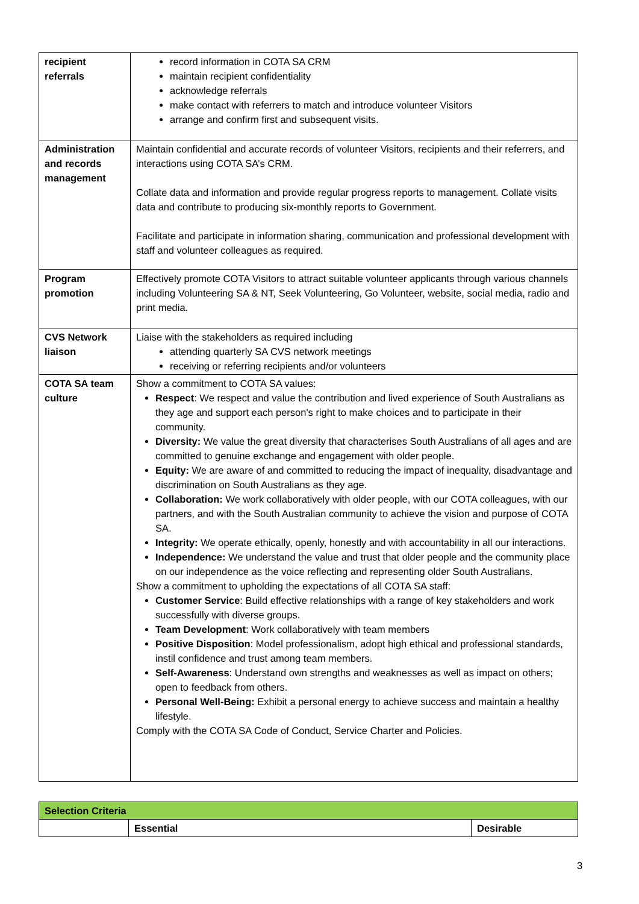| recipient referrals | record information in COTA SA CRM maintain recipient confidentiality acknowledge referrals make contact with referrers to match and introduce volunteer Visitors arrange and confirm first and subsequent visits. |
| Administration and records management | Maintain confidential and accurate records of volunteer Visitors, recipients and their referrers, and interactions using COTA SA’s CRM. Collate data and information and provide regular progress reports to management. Collate visits data and contribute to producing six-monthly reports to Government. Facilitate and participate in information sharing, communication and professional development with staff and volunteer colleagues as required. |
| Program promotion | Effectively promote COTA Visitors to attract suitable volunteer applicants through various channels including Volunteering SA & NT, Seek Volunteering, Go Volunteer, website, social media, radio and print media. |
| CVS Network liaison | Liaise with the stakeholders as required including attending quarterly SA CVS network meetings receiving or referring recipients and/or volunteers |
| COTA SA team culture | Show a commitment to COTA SA values: Respect : We respect and value the contribution and lived experience of South Australians as they age and support each person's right to make choices and to participate in their community. Diversity: We value the great diversity that characterises South Australians of all ages and are committed to genuine exchange and engagement with older people. Equity: We are aware of and committed to reducing the impact of inequality, disadvantage and discrimination on South Australians as they age. Collaboration: We work collaboratively with older people, with our COTA colleagues, with our partners, and with the South Australian community to achieve the vision and purpose of COTA SA. Integrity: We operate ethically, openly, honestly and with accountability in all our interactions. Independence: We understand the value and trust that older people and the community place on our independence as the voice reflecting and representing older South Australians. Show a commitment to upholding the expectations of all COTA SA staff: Customer Service : Build effective relationships with a range of key stakeholders and work successfully with diverse groups. Team Development : Work collaboratively with team members Positive Disposition : Model professionalism, adopt high ethical and professional standards, instil confidence and trust among team members. Self-Awareness : Understand own strengths and weaknesses as well as impact on others; open to feedback from others. Personal Well-Being: Exhibit a personal energy to achieve success and maintain a healthy lifestyle. Comply with the COTA SA Code of Conduct, Service Charter and Policies. |
| Selection Criteria | | |
| --- | --- | --- |
| | Essential | Desirable |
3